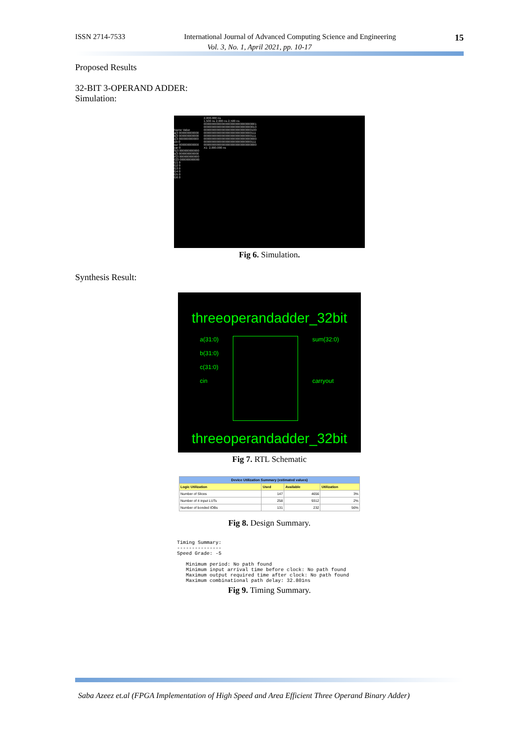ISSN 2714-7533 International Journal of Advanced Computing Science and Engineering 15
Vol. 3, No. 1, April 2021, pp. 10-17
Proposed Results
32-BIT 3-OPERAND ADDER:
Simulation:
Name Value
a[3 000000000000
b[3 000000000000
c[3 000000000000
cin 0
sur 000000000000
car 0
S[3 000000000000
o[3 000000000000
P[3 000000000000
G[3 000000000000
G1 0
G2 0
G3 0
G4 0
G5 0
G6 0
2,000.000 ns
1,500 ns 2,000 ns 2,500 ns
00000000000000000000000000000001
00000000000000000000000000000010
00000000000000000000000000000100
00000000000000000000000000000111
00000000000000000000000000000111
00000000000000000000000000000000
00000000000000000000000000000111
00000000000000000000000000000000
X1: 2,000.000 ns
Fig 6. Simulation.
Synthesis Result:
threeoperandadder_32bit
a(31:0)
b(31:0)
c(31:0)
cin
sum(32:0)
carryout
threeoperandadder_32bit
Fig 7. RTL Schematic
| Device Utilization Summary (estimated values) | | | |
| --- | --- | --- | --- |
| Logic Utilization | Used | Available | Utilization |
| Number of Slices | 147 | 4656 | 3% |
| Number of 4 input LUTs | 258 | 9312 | 2% |
| Number of bonded IOBs | 131 | 232 | 56% |
Fig 8. Design Summary.
Timing Summary:
---------------
Speed Grade: -5

   Minimum period: No path found
   Minimum input arrival time before clock: No path found
   Maximum output required time after clock: No path found
   Maximum combinational path delay: 32.801ns
Fig 9. Timing Summary.
Saba Azeez et.al (FPGA Implementation of High Speed and Area Efficient Three Operand Binary Adder)